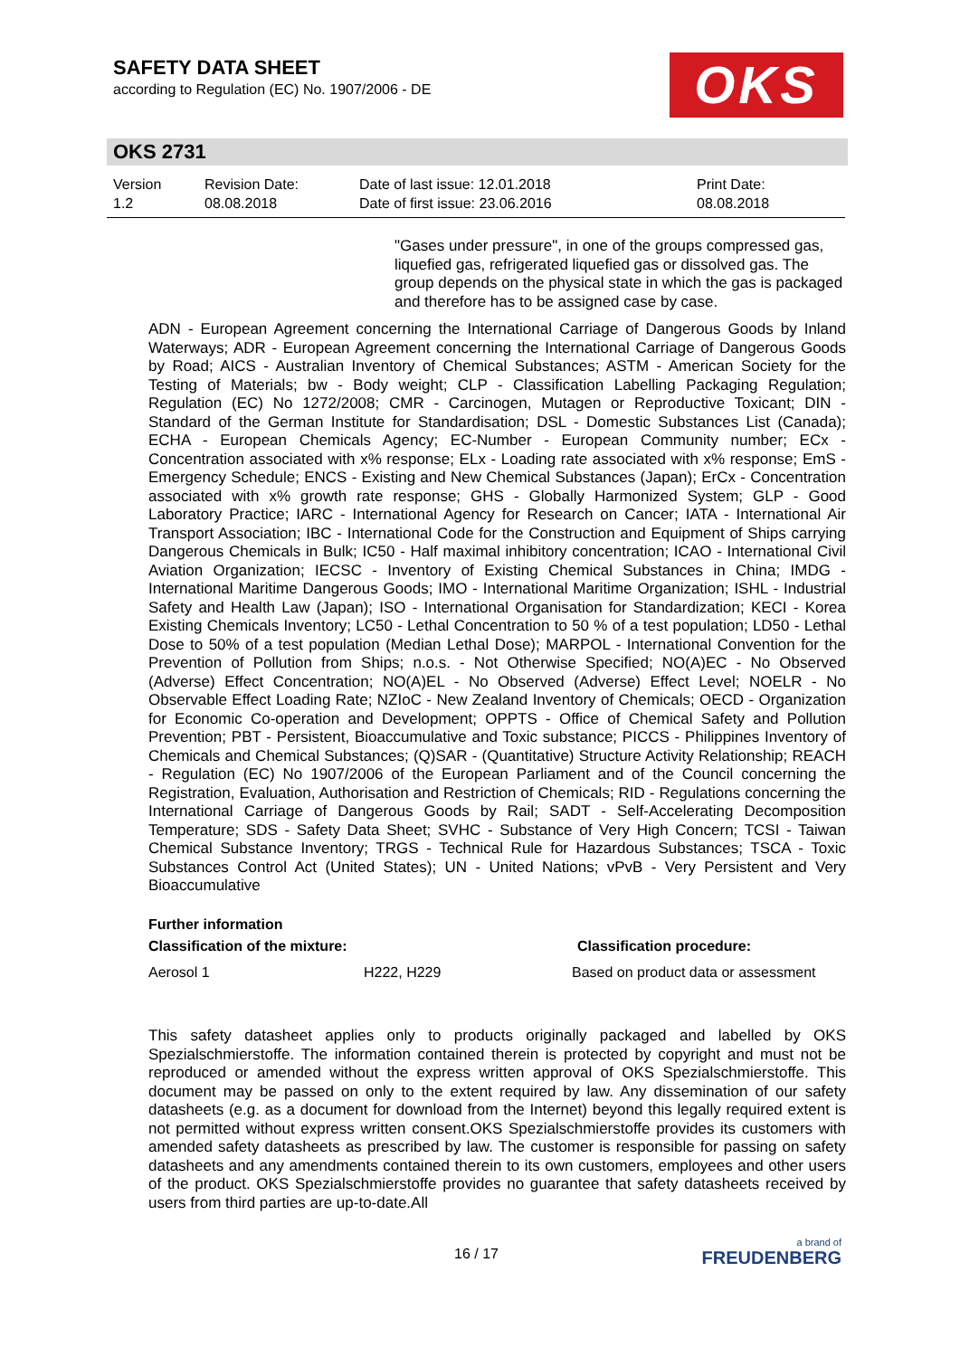SAFETY DATA SHEET
according to Regulation (EC) No. 1907/2006 - DE
OKS
OKS 2731
| Version 1.2 | Revision Date: 08.08.2018 | Date of last issue: 12.01.2018 Date of first issue: 23.06.2016 | Print Date: 08.08.2018 |
"Gases under pressure", in one of the groups compressed gas, liquefied gas, refrigerated liquefied gas or dissolved gas. The group depends on the physical state in which the gas is packaged and therefore has to be assigned case by case.
ADN - European Agreement concerning the International Carriage of Dangerous Goods by Inland Waterways; ADR - European Agreement concerning the International Carriage of Dangerous Goods by Road; AICS - Australian Inventory of Chemical Substances; ASTM - American Society for the Testing of Materials; bw - Body weight; CLP - Classification Labelling Packaging Regulation; Regulation (EC) No 1272/2008; CMR - Carcinogen, Mutagen or Reproductive Toxicant; DIN - Standard of the German Institute for Standardisation; DSL - Domestic Substances List (Canada); ECHA - European Chemicals Agency; EC-Number - European Community number; ECx - Concentration associated with x% response; ELx - Loading rate associated with x% response; EmS - Emergency Schedule; ENCS - Existing and New Chemical Substances (Japan); ErCx - Concentration associated with x% growth rate response; GHS - Globally Harmonized System; GLP - Good Laboratory Practice; IARC - International Agency for Research on Cancer; IATA - International Air Transport Association; IBC - International Code for the Construction and Equipment of Ships carrying Dangerous Chemicals in Bulk; IC50 - Half maximal inhibitory concentration; ICAO - International Civil Aviation Organization; IECSC - Inventory of Existing Chemical Substances in China; IMDG - International Maritime Dangerous Goods; IMO - International Maritime Organization; ISHL - Industrial Safety and Health Law (Japan); ISO - International Organisation for Standardization; KECI - Korea Existing Chemicals Inventory; LC50 - Lethal Concentration to 50 % of a test population; LD50 - Lethal Dose to 50% of a test population (Median Lethal Dose); MARPOL - International Convention for the Prevention of Pollution from Ships; n.o.s. - Not Otherwise Specified; NO(A)EC - No Observed (Adverse) Effect Concentration; NO(A)EL - No Observed (Adverse) Effect Level; NOELR - No Observable Effect Loading Rate; NZIoC - New Zealand Inventory of Chemicals; OECD - Organization for Economic Co-operation and Development; OPPTS - Office of Chemical Safety and Pollution Prevention; PBT - Persistent, Bioaccumulative and Toxic substance; PICCS - Philippines Inventory of Chemicals and Chemical Substances; (Q)SAR - (Quantitative) Structure Activity Relationship; REACH - Regulation (EC) No 1907/2006 of the European Parliament and of the Council concerning the Registration, Evaluation, Authorisation and Restriction of Chemicals; RID - Regulations concerning the International Carriage of Dangerous Goods by Rail; SADT - Self-Accelerating Decomposition Temperature; SDS - Safety Data Sheet; SVHC - Substance of Very High Concern; TCSI - Taiwan Chemical Substance Inventory; TRGS - Technical Rule for Hazardous Substances; TSCA - Toxic Substances Control Act (United States); UN - United Nations; vPvB - Very Persistent and Very Bioaccumulative
Further information
Classification of the mixture: Classification procedure:
Aerosol 1 H222, H229 Based on product data or assessment
This safety datasheet applies only to products originally packaged and labelled by OKS Spezialschmierstoffe. The information contained therein is protected by copyright and must not be reproduced or amended without the express written approval of OKS Spezialschmierstoffe. This document may be passed on only to the extent required by law. Any dissemination of our safety datasheets (e.g. as a document for download from the Internet) beyond this legally required extent is not permitted without express written consent.OKS Spezialschmierstoffe provides its customers with amended safety datasheets as prescribed by law. The customer is responsible for passing on safety datasheets and any amendments contained therein to its own customers, employees and other users of the product. OKS Spezialschmierstoffe provides no guarantee that safety datasheets received by users from third parties are up-to-date.All
16 / 17
a brand of
FREUDENBERG